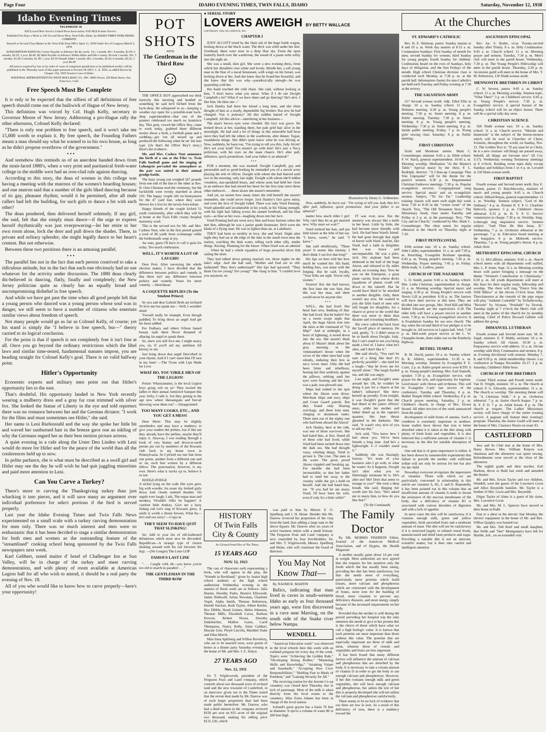Page Four IDAHO EVENING TIMES, TWIN FALLS, IDAHO Saturday, November 12, 1938
Idaho Evening Times
TELEPHONE 38
Full Leased Wire Service United Press Association. Full NEA Feature Service.
Published Six Days a Week at 130 Second Street West, Twin Falls, Idaho, by IDAHO TIMES PUBLISHING COMPANY.
Entered as Second Class Matter in the Twin Falls Post Office April 11, 1919 Under Act of Congress March 3, 1879.
SUBSCRIPTION RATES By Carrier Payable in Advance By the week, 15c; 1 month, 60c; 3 months, $1.85; 6 months, $3.25; 1 year, $6.00. By Mail Payable in Advance Within Idaho and Pike County, Nevada 1 month, 50c; 3 months, $1.00; 6 months, $1.90; 1 year, $3.50 Outside Idaho 1 month, 60c; 3 months, $1.65; 6 months, $3.25; 1 year $6.00
All notices required by law or by order of court of competent jurisdiction to be published weekly, will be published in the Thursday issue of this paper pursuant to Section 58-108 I. C. A. 1932, as added thereto by Chapter 154, 1933 Session Laws of Idaho.
NATIONAL REPRESENTATIVES WEST-HOLLIDAY CO., INC. Mills Tower, 220 Bush Street, San Francisco, Calif.
Free Speech Must Be Complete
It is only to be expected that the silliest of all definitions of free speech should come out of the bailiwick of Hague of New Jersey.
This definition was voiced by Col. Hugh Kelly, secretary to Governor Moore of New Jersey. Addressing a pro-Hague rally the other afternoon, Colonel Kelly declared:
"There is only one problem to free speech, and it won't take me 15,000 words to explain it. By free speech, the Founding Fathers meant a man should say what he wanted to in his own house, as long as he didn't propose overthrow of the government."
• • •
And somehow this reminds us of an anecdote handed down from the strait-laced 1880's, when a very prim and puritanical fresh-water college in the middle west had an iron-clad rule against dancing.
According to this story, the dean of women in this college was having a meeting with the matrons of the women's boarding houses; and one matron said that a number of the girls liked dancing because of its gay, pleasant rhythm; would it be permitted, after all male callers had left the building, for such girls to dance a bit with each other?
The dean pondered, then delivered herself solemnly. If any girl, she said, felt that she simply must dance—if the urge to express herself rhythmically was just overpowering—let her retire to her own room alone, lock the door and pull down the shades. There, in private and solitary splendor, she might legally dance to her heart's content. But not otherwise.
Between these two positions there is an amusing parallel.
• • •
The parallel lies not in the fact that each person contrived to take a ridiculous attitude, but in the fact that each one obviously had no use whatever for the activity under discussion. The 1880 dean clearly dis-believed in dancing, flatly, finally and completely; the New Jersey politician quite as clearly has an equally broad and uncompromising disbelief in free speech.
And while we have got past the time when all good people felt that a young person who danced was a young person whose soul was in danger, we still seem to have a number of citizens who entertain similar views about freedom of speech.
Not many people would go as far as Colonel Kelly, of course; yet his stand is simply the "I believe in free speech, but—" theory carried to its logical conclusion.
For the point is that if speech is not completely free it isn't free at all. Once you go beyond the ordinary restrictions which the libel laws and similar time-tested, fundamental statutes impose, you are heading straight for Colonel Kelly's goal. There is no valid halfway point.
Hitler's Opportunity
Economic experts and military men point out that Hitler's opportunity lies to the east.
That's doubtful. His opportunity landed in New York recently wearing a mulberry dress and a gray fur coat trimmed with silver fox. She looked the Statue of Liberty in the eye and told reporters there was no romance between her and the German dictator. "I work for the films and must sometimes see Hitler," she said.
Her name is Leni Riefenstahl and the way she spoke her little bit and waved her sunburned hair in the breeze gave one an inkling of why the Germans regard her as their best motion picture actress.
A quiet evening in a cafe along the Unter Den Linden with Leni would do more for Hitler and for the peace of the world than all the conferences held up to now.
In polite parlance, she is what must be described as a swell girl and Hitler may see the day he will wish he had quit juggling minorities and paid more attention to Leni.
Can You Carve a Turkey?
There's more to carving the Thanksgiving turkey than just whacking it into pieces, and it will save many an argument over individual preference for select portions if the bird is served properly.
Last year the Idaho Evening Times and Twin Falls News experimented on a small scale with a turkey carving demonstration for men only. There was so much interest and men were so enthusiastic that it has been decided to stage a similar demonstration for both men and women as the outstanding feature of the "streamlined" cooking school being sponsored by the Twin Falls newspapers next week.
Karl Gebbert, noted maitre d' hotel of Challenger Inn at Sun Valley, will be in charge of the turkey and meat carving demonstration, and with plenty of room available at American Legion hall for all who wish to attend, it should be a real party the evening of Nov. 18.
All of you who would like to know how to carve properly—here's your opportunity!
POT
SHOTS
WITH
The Gentleman in the Third Row
☺
THE OFFICE BOY approached our desk furtively this morning and handed us something he said he'd filched from the back-shop. He whispered to us—keeping a weather eye open for a possible-irate back-shop superintendent—that one of the printers celebrated too much on Armistice day. This gent, vowed the Office Boy, came to work today, grabbed three different stories about a birth, a football game and a wedding—got 'em all mixed up and produced the following when he set 'em into type. (Or that's the Office Boy's story.) Here's the evidence:
Mr. and Mrs. Cashew Nutt announce the birth of a son at the Filer vs. Twin Falls football game and the singing of Lohengrin pervaded the atmosphere as the pair was united in their annual grudge battle.
The lusty young son weighed 167 pounds from one end of the line to the other as Rev. H. Orse Chestnut read the ceremony, but the backfields were evenly matched at about 159. The happy couple left on honeymoon for the 47 yard line, where they were thrown for a loss by the newly-born infant.
Happy friends of the couple kicked 51 yards consistently, after which they will be at home at the Twin Falls county hospital maternity ward.
This is the second son for Mr. and Mrs. Cashew Nutt, who in the first period gained a total of 86 yards from scrimmage while the bridesmaids wept in joy.
Aw nuts, guess I'll have to call it quits for today. Too much celebration.
WELL, IT'S WORTH A LOT OF LAUGHS!
Dear Pots: After surveying the whole election matter, I have decided that the difference between politics and comedy is that there isn't any difference between politics and comedy. Yours for more comedy. —Henchman
A COQUETTE REPLIES (To the Student Prince)
So you and dear Gabriel Both are inclined To love me but spank me— Well, I wouldn't mind.
'Twould really be triumph, Even though paddled, To bring down an angel And get his heart addled.
For DuBarry and others Whose famed beauty sank them Never dreamed of alluring An angel to spank them.
So, since you still love me, I might marry you, sir, If you'll aid my ambition All history to stir.
Just bring down that angel Described in your rhyme, And if I can't snare him I'll turn in my time! —The Vixen with Lips Made for Love
WHAT HO, YOU VIRILE MEN OF THE LEGION!
Potsie: Whassamatter, is the local Legion boys going soft on us? They invited the ladies to their annual Armistice banquet this year. Softy, I calls it. Are they getting to the age now where shenanigans and biscuit throwing wear them out? —Disappointed
TOO MANY COOKS, ETC., AND YOU GET A MESS!
Dear Shots: This may be slightly unorthodox and may have a tendency to give your readers the jeebies, but if like me they already have the jeebies, maybe they'll enjoy it. Anyway, I was reading through a book of very homey and down-to-earth poems put out by members of the Kiwanis club back in my home town in Pennsylvania. So I picked out one line from one poem, another from a different one and so on, each line written by a different fellow. The punctuation, however, is my own. Here's what it stacks up to, believe it or not:
HODGE-PODGE
A nickel lying on the walk Her eyes grew big with wonder. An azure sky looked gaily down And clouds emitted thunder. Do angels ever laugh, I ask, The organ man and monkey, Wouldn't folks be happier? A carefree little donkey. Give me a lusty fishing rod Let's sing of Kiwanis glory. A smile is worth a dozen frowns, What ho—let's end our story! —Copycat
THEY SEEM TO HAVE QUIT THAT SLINKING!
Sir: Add to your list of old-fashioned definitions which must now be discarded: Republican—A strange type of citizen slinking around with his tail between his legs. —(No Longer) The Lone GOP
FAMOUS LAST LINE
". . . Caught cold, eh—you know you're too old to march in parades! . . ."
THE GENTLEMAN IN THE THIRD ROW
● SERIAL STORY
LOVERS AWEIGH BY BETTY WALLACE
COPYRIGHT, 1938, NEA SERVICE, INC.
CHAPTER I
JUDY ALCOTT stood by the chair rail of the huge battle wagon, looking down at the black water. The deck was solid under her feet. Overhead, there were stars in a deep blue sky. From the open butterfly hatch over the wardroom, the sound of a piano stole softly into the night air.
She was a small, slim girl. She wore a new evening dress, from which her shoulders rose white and lovely. Beside her, a tall young man in the blue of a naval lieutenant, with wings on his breast, was looking down at her. And she knew that he found her beautiful, and she knew that this was why—paradoxically enough—he was quarreling with her.
Her hand touched the cold chain. She said, without looking at him, "I don't know what you mean. What if I do see Dwight Campbell a lot? What if we have dates and go dancing? He's nice. I like him. He likes me—"
Jack Hanley had been her friend a long time, and she often thought of him as a sturdy, dependable big brother. But now he had changed. Was it jealousy? All this sudden hatred of Dwight Campbell. All this advice—interfering in her business—
The man's brown eyes were clouded. His face was grave. He looked down at her, standing there, her pale gold hair alive in the moonlight. He had said a lot of things in this miserable half hour since they had left the others in the wardroom, after dinner. Vague, roundabout things. She didn't quite know what he was driving at. Now, suddenly, he burst out, "I'm trying to tell you this, Judy Alcott! He's not your kind! You mustn't go with him! He's just a Navy politician, with his eyes on the main chance. He's after pull, influence, quick promotions. And your father is an admiral!"
• • •
FOR a moment, she was stunned. Dwight Campbell, gay and personable and so good-looking he reminded you of a movie actor playing the role of officer. Dwight with whom she had danced until two in the morning, only last night. Dwight with whom she'd ridden countless, star-sprinkled hours, and whose arms had held her close in an embrace that had stirred her heart for the first time since those other embraces . . . those kisses she mustn't remember.
And yet, no matter how many times she told herself she mustn't remember, she could never forget. Jack Hanley's face grew misty, and even the face of Dwight faded. There was only Ward Fenning. Ward splendid and invulnerable in his youth, in his Viking strength, with his light hair falling across his tanned forehead, and his blue eyes—as blue as her own—laughing down into her face.
Ward Fenning had not worn navy blue and brass buttons when she met him, although he was a junior grade lieutenant. He'd worn the khaki of a flying man. He was in lighter-than-air, at Lakehurst.
THEY had been so terribly in love, she and Ward. Night after night they had sat at the edge of the lake in the small town near the station, watching the dark water, telling each other silly, tender things. Kissing. Planning for the future. When Ward was an admiral . . . When he had a whole squadron of huge powerful silver fish sailing the skies.
They had talked about getting married, too, those nights on the lake's edge. And she had said, "Mother and Dad are so old-fashioned! They don't understand!" Her lips had quivered. "They think I'm too young! Too young!" She clung to him. "I couldn't love you anymore, no
Illustration by Henry G. Schlensker.
Now, suddenly, he burst out: "I'm trying to tell you Judy that he's after pull, influence, quick promotions. And your father is an admiral!"
matter how much older I got! Why can't they let us get married now. Why must we wait?"
Ward stroked her hair, and put little kisses at the lobe of her ear. "I know, sweet," he said. "I know."
She said rebelliously, "Three years! It seems like eternity. I don't think I can live that long!"
His lips on hers told her how much he wanted her. His hand, holding hers, was tense with the longing. But he said, loyally, "Your folks are right. You're only sixteen."
Sixteen! But she had known, the first time she saw him, that this was her man, and there would never be anyone else.
• • •
WELL, she had lived. Her heart hurt now, thinking of that. She had lived. But he hadn't! For on a storm swept night that April, the huge Akron rose into the skies at the command of "Up Ship!" And at midnight, in a burst of lightning, it nosed down into the sea. She mustn't think about it! Mustn't think about the gray morning in the commandant's house when the wives of the other men had wept silently, enduring their loss as navy wives must. Only she had been bitter and rebellious, beating her fists uselessly against the pillows, sobbing until her eyes were burning and her face was a pale, tear-plowed ruin.
Ships had rushed to the spot where the Akron went down. Merchant ships and navy ships and Coast Guard patrols. But they found only floating wreckage, and three lone men, clinging to aluminum tanks. Three men out of the eighty one who had been aboard the Akron!
Jack Hanley, here at her side, was one of those survivors. She had hated him, at first. Hated all of them who had lived, while Ward had been sucked down into the dark sea. She had thought crazy, whirling things. Tried to picture it. The cries. The men in the water. The great, proud Akron crippled and breaking up. For months she had been inconsolable, so that her father had to send her away to the country while she got a hold on herself. And she had hated him, too. "If you had let me marry Ward, I'd have been his wife, even if only for a little while!"
IT was over, now. But the memory was always like a knife in her heart. Little by little, she had become more friendly with Jack. He had been Ward's friend. He had gone through that night of horror with Ward. And he, like Ward, had a faith in dirigibles that was brave and unconquerable. He was a pilot, Jack. His airplane had been sheltered in the hull of the huge Akron, and released to fly miles ahead, on scouting duty. Now he was on the Enterprise, a giant plane carrier, from whose decks squadrons of planes could roll down to the takeoff. But he would have liked to be attached to another dirigible. Only, there weren't any now. He wanted to join the little band of men who still fought for dirigibles, for a chance to prove to the world that there was more to them than disaster and screaming headlines.
His voice called her back from the far-off place of memory. He said, gently, "I—I didn't mean to be so harsh about Dwight, Judy. But I can't stand to see you being made a fool of. I know what he's after, and I don't like it."
She said slowly, "You can't be sure of a thing like that! It's perfectly possible"—she tried for a laugh—"that he loves me for myself alone." The laugh fizzled out, and she was angry.
Last night, and Dwight's arms around her. Oh, he couldn't be doing it just for a chance at her father's influence! She drew herself up proudly. Even tonight, it was Dwight's guest that she had dined in the junior officers' mess, while her mother and father dined up in the captain's quarters. Her bare throat gleamed in the darkness. She said, "It wasn't very nice of you to tell me this."
Jack said, "You know how I feel about you. We've been friends a long time. And he's a lightweight. I—I couldn't stand it."
Suddenly she was blazingly furious. "It's none of your business who I go with, or what he wants! As it happens, Dwight isn't after what you so flatteringly insinuate he is. He's after me! Me! Does that seem so strange to you?" She took a deep breath. She said, flinging her words into his face, "He's asked me to marry him, so how do you like that?"
(To Be Continued)
HISTORY
Of Twin Falls
City & County
As Gleaned from Files of The Times
15 YEARS AGO
NOV. 12, 1923
The cast of characters each representing a book, who will appear in the play, the "Friends in Bookland," given by Junior high school students at the high school auditorium Wednesday evening in the interest of Book week are as follows: Julia Hunter, Dorothy Parks, Bernice Ellsworth, James Bothwell, Julian Newman, Charlotte Vogel, Alpha Smith, Thomas Robertson, Harold Sinclair, Ruth Taylor, Albert Keefer, Rex Dibble, Hazel Grimes, Helen Johnston, Thomas Mills, Elizabeth Lucas, Barbara Provost, Robert Nixon, Dorothy Dinkelacker, Mallon Guest, Carol Thompson, Nancy Kelly, Aline Gabhart, Maxine Urie, Floyd Lincoln, Marthiel Duke and Edna March.
Miss Irma Spilsberg and Wilbur Rowberry, who are to be married soon, were guests of honor at a dinner party Saturday evening at the home of Mr. and Mrs. I. E. Joslyn.
27 YEARS AGO
Nov. 12, 1911
Dr. T. Wiglesworth, president of the Ferguson Fruit and Land company, which controls about two thousand acres of orchard land and the new townsite of Castleford, in an interview given out to the Times stated that the recent deal made by Mr. Darrow was of such larger proportion than had been made public heretofore. Mr. Darrow, who had a third interest in the company received $158 per acre on 833 acres of the original two thousand, making his selling price $131,130, which
was paid to him by Messrs. E. O. Spielberg and J. H. Heine. Besides this Mr. Darrow received his proportion of the crop from the land, thus adding a large sum to the above figures. Mr. Darrow after six years of active business retires with a small fortune. The Ferguson Fruit and Land company is now controlled by four Stockholders, Dr. and Mrs. T. Wiglesworth, Messrs. Spielberg and Heine, who will constitute the board of directors.
You May Not
Know That—
By NAOMI R. MARTIN
Relics, indicating that man lived in caves in south-western Idaho as early as four thousand years ago, were first discovered in a cave near Marsing, on the south side of the Snake river below Nampa.
WENDELL
"American Education week" was observed in the local schools here this week with an outlined program for every day of the week. Topics were "Achieving the Golden Rule," "Developing Strong Bodies," "Mastering Skills and Knowledge," "Attaining Values and Standards," "Accepting New Civic Responsibilities," "Holding Fast to Ideals of Freedom," and "Gaining Security for All."
The receiving station for the Jerome Co-op creamery was closed here Thursday due to lack of patronage. Most of the milk is taken directly from the local routes to the creamery. Miss Erma Adams has been in charge of the local station.
Iceland's great geyser has a basin 70 feet in diameter. It ejects a column of water 80 to 200 feet high.
The Family Doctor
By DR. MORRIS FISHBEIN Editor, Journal of the American Medical Association, and of Hygeia, the Health Magazine
A mother usually gains about 14 per cent in weight. Most authorities are now agreed that she requires for her nutrition only the foods which she has usually been eating, providing her diet has been satisfactory, but that she needs more of everything, particularly more proteins which build tissues, more calcium and phosphorous which are concerned with the development of bones, more iron for the building of blood, more vitamins to prevent any deficiency diseases, and more energy simply because of the increased requirements on her body.
Provided that the mother is well during the period preceding her hospital trip the only attention she needs to give to her protein diet is the choice of those which have what we call a high biologic value. It is known that such proteins are more important than those without this value. The proteins that are especially important are those of milk and meat, whereas those of cereals and vegetables and fruits are less important.
It has been found that many different factors will influence the amount of calcium and phosphorous that are absorbed by the body. It is necessary to take a certain amount of vitamin D in order to get the body to use enough calcium and phosphorous. However, if her diet contains enough milk and green vegetables, she will have enough calcium and phosphorous, but unless the rest of her diet is properly developed she will not utilize the calcium and phosphorous satisfactorily.
There seems to be no lack of evidence that our diets are low in iron. As a result of this deficiency of iron, there is a tendency toward the
At the Churches
ST. EDWARD'S CATHOLIC
Rev. H. E. Heitman, pastor. Sunday masses at 8 and 10 a. m. Week day masses at 8:15 a. m. Communion Sundays: First Sunday of month for men; second Sunday for women; third Sunday for young people; fourth Sunday for children. Confessions heard on the eves of Sundays, holy days of obligation, and the first Fridays of the month. High school Christian doctrine class is conducted each Monday at 7:30 p. m. at the parish hall. Information classes for non-Catholics are held each Tuesday and Friday evening at 7:30 at the rectory.
THE SALVATION ARMY
217 Second avenue south. Adjt. Ethel Ellis in charge. 10 a. m. Sunday school. 11 a. m. Holiness meeting. 6:30 p. m. Young people's meeting. 7:30 p. m. Street meeting. 8 p. m. Public meeting. Tuesday: 7:30 p. m. Street meeting. 8 p. m. Young people's meeting. Wednesday: 7:30 p. m. Street meeting. 8 p. m. Inside public meeting. Friday: 7 p. m. Young girls' sewing class. Saturday: 8 p. m. Public meeting.
FIRST CHRISTIAN
Sixth and Shoshone streets. Mark C. Cronenberger, minister. 9:45 a. m. Bible school. F. W. Slack, general superintendent. 10:45 a. m. Morning worship. Meditation "At the Master's Table." Special music by the choir, F. L. Rudolph, director. "A Clean-up Campaign That Was Unpopular" will be the theme for the pastor's sermon. 6:30 p. m. Departmental Christian Endeavor meetings. 7:30 p. m. Popular evangelistic services. Congregational song service. Special music and an evangelistic sermon. Subject, "Tit for Tat." Leadership training classes will meet each night this week from 7:30 to 8:30 in the "corner room" of the church. Text, "The Old Testament Story." The Missionary Study class meets Tuesday and Friday at 2 p. m. at the parsonage. Text, "The City and its Church," conducted by Mrs. Mark C. Cronenberger. The choir meets for regular rehearsal at the church on Thursday night at 7:30.
FIRST PENTECOSTAL
Fifth avenue east. 10 a. m. Sunday school. John Calder, superintendent. 11 a. m. and 7:45 p. m. Preaching. Evangelist Brisbane speaking. 6:45 p. m. Young people's meeting. 7:45 p. m. Wednesday. Prayer meeting. 7:45 p. m. Friday. Bible study. S. Ludlow, pastor.
CHURCH OF THE NAZARENE
L. D. Smith, pastor. 9:45 a. m. Sunday school. Mrs. Letha Christian, superintendent in charge. 11 a. m. Morning worship. Special music and singing. 6:30 p. m. Young People's service with Norris Gill as president. 6:30 p. m. The Juniors will have their service at this time. They are divided into two groups, Mrs. Fred Hill and Miss Mabel Edwards are the supervisors. 6:30 The older folk will have a prayer service in another room. 7:30 p. m. Evening evangelistic service. It is Foundation Sunday for our new church. The day when the second third of our pledges is to be brought in. All services in Legion hall. Wed. 7:30 p. m. Mid-week prayer service at the L. W. Champlin home, three miles out on the Kimberly highway.
BETHEL TEMPLE
B. M. David, pastor. 10 a. m. Sunday school. B. K. Alldritt, superintendent. 11:30 a. m. Morning worship. Sermon by Evangelist F. E. Curts. 2 p. m. Radio gospel service over KTFI. 6 p. m. Young people's meeting. Mrs. Earl Stansell, speaker. 7:30 p. m. Evangelistic service, with prayer for the sick, and opportunity for baptism. Good music with chorus and orchestra. This will be Evangelist Curts' last service of the conference. Tuesday and Thursday, 8 p. m. Bethel Temple Bible school. Wednesday, 8 p. m. Church prayer meeting. Saturday, 2 p. m. Children's church, in charge of Mrs. Elvera Strand. All other services of the week announced from the pulpit.
development of mild forms of anemia. Such a condition is extremely important in mothers. Some studies have shown that iron is better absorbed when it is taken in the diet along with plenty of fresh fruits and vegetables. It is also believed that a sufficient amount of vitamin C is necessary in the diet for suitable absorption of iron.
One salt that is of great importance is iodine. It has been shown by innumerable experiments that failure to provide the mother with sufficient iodine will not only be serious for her but also for the child.
Nowadays everyone recognizes the importance of vitamins. Those with which we are particularly concerned in relationship in this article are vitamins A, B1, C and D. Repeatedly it has been pointed out in this column that an insufficient amount of vitamin A tends to lessen the resistance of the mucous membranes of the body, that a deficiency of vitamin B1 is associated with various disorders of digestion and with a lack of appetite.
In most cases the diet will be satisfactory if it contains enough milk, green and yellow vegetables, fresh uncooked fruits and a moderate amount of meat. The diet will not be satisfactory if it is restricted largely to refined cereal foods, manufactured and dried farm products and sugar. Providing a suitable diet is not an intricate, scientific matter, but it does take careful and intelligent attention.
ASCENSION EPISCOPAL
Rev. Jas. S. Butler, vicar. Twenty-second Sunday after Trinity. 8 a. m. Holy Communion. 9:45 a. m. Church school. 11 a. m. Morning prayer and sermon. Tuesday, 7:30 p. m. Men's club will meet in the parish house. Wednesday, 7:30 p. m. The Young People's Fellowship will meet in the parish house. Thursday, 2:30 p. m. Ascension guild will meet in the home of Mrs. T. M. Robertson, 130 Ninth avenue north.
MENNONITE BRETHREN IN CHRIST
C. W. Severn, pastor. 9:45 a. m. Sunday school. 11 a. m. Morning worship. Sermon topic, "What Then?" 3 p. m. Children's service. 6:45 p. m. Young People's service. 7:30 p. m. Evangelistic service. A special feature of the Sunday school will be an object lesson. There will be a special rally day soon.
CHRISTIAN SCIENCE
160 Ninth avenue east. 10 a. m. Sunday school. 11 a. m. Church service. "Mortals and Immortals" is the subject of the lesson-sermon which will be read in Churches of Christ, Scientist, throughout the world, on Sunday, Nov. 13. The Golden Text is: "If any man be in Christ, he is a new creature: old things are passed away; behold, all things are become new" (II Cor. 5:17). Wednesday evening Testimony meetings at 8 o'clock. Reading room open daily except Sundays and holidays from 1 to 4 p. m. Located at 130 Main avenue north.
FIRST BAPTIST
Fourth avenue and Second street north. Roy E. Barnett, pastor. O. Ratschkowsky, minister of music and young people. 9:45 a. m. Church school. Dillard Requa, general superintendent. 11 a. m. Worship. Sermon subject, "God of the Ordinary." 4 p. m. Pioneer B. Y. P. U. Charlotte Babcock, sponsor. 5 p. m. Children's chorus rehearsal. 6:15 p. m. B. Y. P. U. Service commission in charge. 7:30 p. m. Worship. Sing-it-through sing inspiration service. Sermon subject: "And Then He Met Jesus, II." Wednesday, 7 p. m. Orchestra rehearsal at the parsonage. 7 p. m. Education board meeting at the bungalow. 8 p. m. Midweek service. Thursday, 7 p. m. Young people's chorus. 8 p. m. Adult choir.
METHODIST EPISCOPAL CHURCH
H. G. McCallister, minister. 9:45 a. m. church school meets with all departments well staffed, Mrs. L. P. Jones, Supt. 11 a. m. Morning worship hours with pastor bringing a message on the theme "Women's Contribution to Christianity." 6:30 p. m. All youth departments will meet at this hour for their regular study, fellowship and worship. The choir will sing "Fierce Was the Wild Billow" at the eleven o'clock hour. Miss Throckmorton at the console of the pipe organ will play "Andante Cantabile" by Tschaikowsky, "Reverie" by Wyman; "Postlude" by Dvorak. Tuesday night at 7 o'clock the Men's club will meet in the parlor of the church for its monthly meeting. Chief of Police Howard Gillette will address the group.
IMMANUEL LUTHERAN
Fourth avenue and Second street east. M. H. Zagel, minister. E. F. Muhly, assistant. 10 a. m. Sunday school. All classes. 10:30 a. m. Preparatory service with address. 11 a. m. Divine worship with Holy Communion and sermon. 8 p. m. Evening devotional with sermon. Monday 7, 8, and 9:30 p. m. Adult membership classes. Lay conference at Nampa November 16-17. 2 p. m. Saturday, Children's Bible hour.
CHURCH OF THE BRETHREN
Corner Third avenue and Fourth street north. Van D. Wright, minister. 10 a. m. The church at school. F. G. Edwards, superintendent. 11 a. m. The church at worship. The morning theme will be "A Christian Walk." 6 p. m. Orchestra rehearsal. 7 p. m. Junior church league. 7 p. m. B. Y. P. D. 7 p. m. Adult forum. 8 p. m. The church at vespers. The Ladies' Missionary society will have charge of the entire evening service. A pageant will feature their evening's program. Thursday the Junior Guild will meet at the home of Mrs. Clarence Norris on route 93.
CASTLEFORD
Sew and So Club met at the home of Mrs. Harry Brown. Mrs. William Kinyon was chairman and the afternoon was spent sewing. Refreshments were served at the close of the afternoon.
The eighth grade and their teacher, Earl Hudson, drove to Buhl last week and attended the theater.
Mr. and Mrs. Erwin Taylor and two children, Wendell, were the guests of the Lawrence Gwin and Allyn Reynolds families. Mr. Taylor is a brother of Mrs. Gwin and Mrs. Reynolds.
Edgar Taylor of Almo is a guest of his sister, Mrs. Lawrence Gwin.
Mr. and Mrs. M. L. Spencer have moved to their home in Buhl.
Due to a short in the electric line Monday the electric equipment in the home of Mr. and Mrs. Wilbur Quigley was burned out.
Mr. and Mrs. Taft Keef and small daughter, Bee Webb and "Dee" Montgomery have left for Marble, Ark., on an extended visit.